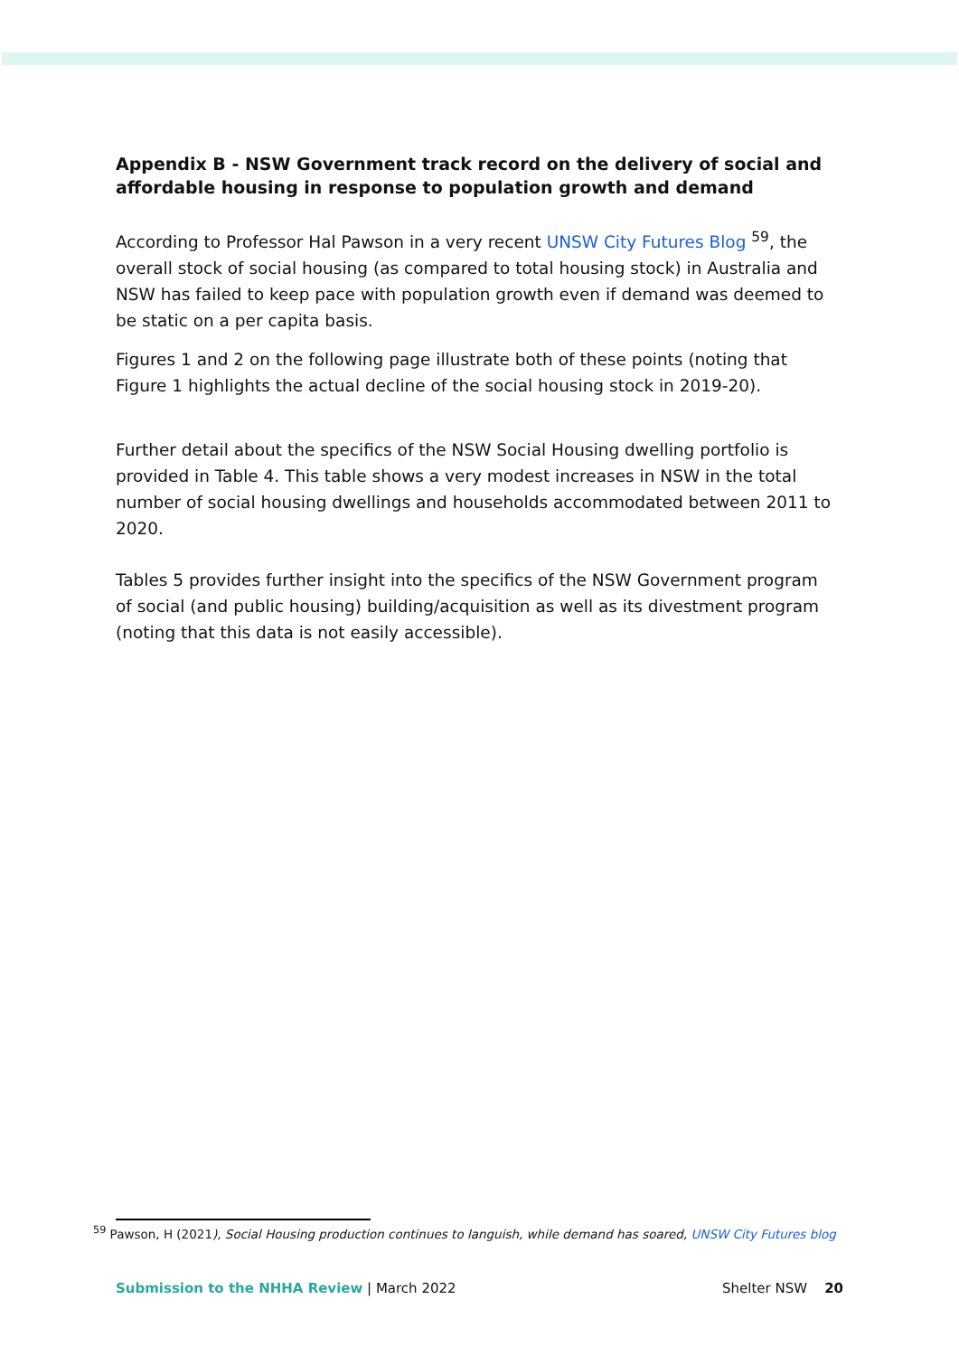Appendix B - NSW Government track record on the delivery of social and affordable housing in response to population growth and demand
According to Professor Hal Pawson in a very recent UNSW City Futures Blog <sup>59</sup>, the overall stock of social housing (as compared to total housing stock) in Australia and NSW has failed to keep pace with population growth even if demand was deemed to be static on a per capita basis.
Figures 1 and 2 on the following page illustrate both of these points (noting that Figure 1 highlights the actual decline of the social housing stock in 2019-20).
Further detail about the specifics of the NSW Social Housing dwelling portfolio is provided in Table 4. This table shows a very modest increases in NSW in the total number of social housing dwellings and households accommodated between 2011 to 2020.
Tables 5 provides further insight into the specifics of the NSW Government program of social (and public housing) building/acquisition as well as its divestment program (noting that this data is not easily accessible).
<sup>59</sup> Pawson, H (2021), Social Housing production continues to languish, while demand has soared, UNSW City Futures blog
Submission to the NHHA Review | March 2022 Shelter NSW 20